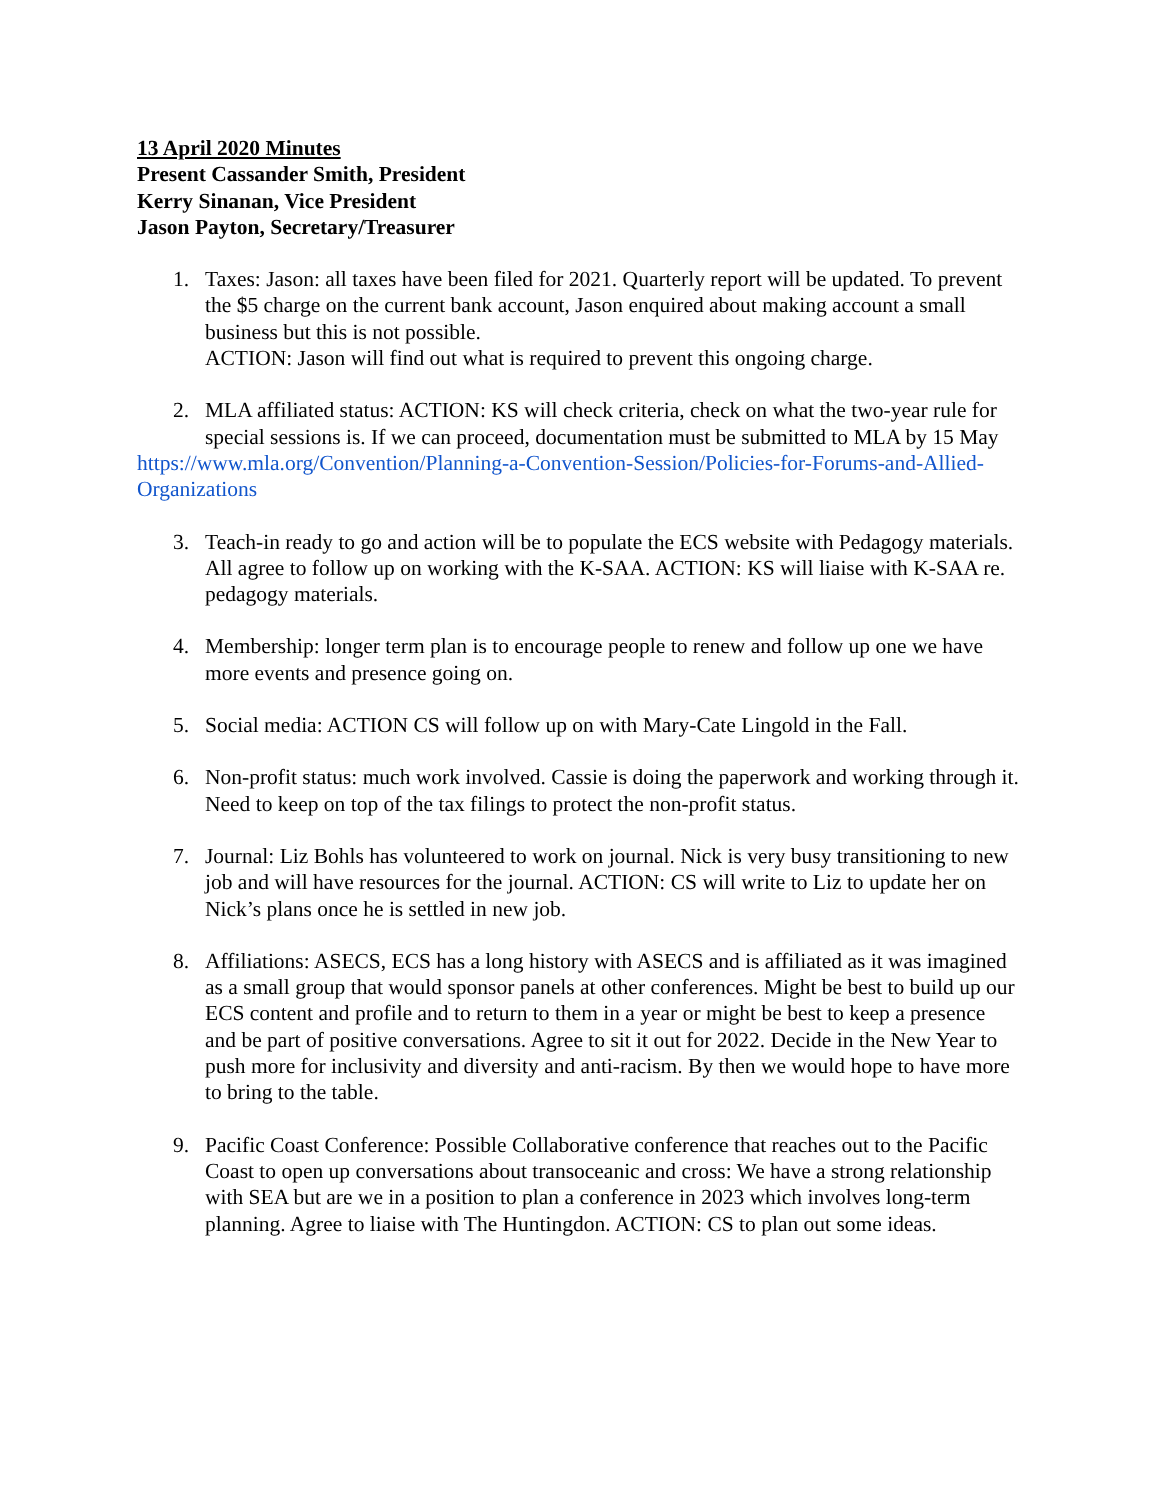13 April 2020 Minutes
Present Cassander Smith, President
Kerry Sinanan, Vice President
Jason Payton, Secretary/Treasurer
1. Taxes: Jason: all taxes have been filed for 2021. Quarterly report will be updated. To prevent the $5 charge on the current bank account, Jason enquired about making account a small business but this is not possible.
ACTION: Jason will find out what is required to prevent this ongoing charge.
2. MLA affiliated status: ACTION: KS will check criteria, check on what the two-year rule for special sessions is. If we can proceed, documentation must be submitted to MLA by 15 May
https://www.mla.org/Convention/Planning-a-Convention-Session/Policies-for-Forums-and-Allied-Organizations
3. Teach-in ready to go and action will be to populate the ECS website with Pedagogy materials. All agree to follow up on working with the K-SAA. ACTION: KS will liaise with K-SAA re. pedagogy materials.
4. Membership: longer term plan is to encourage people to renew and follow up one we have more events and presence going on.
5. Social media: ACTION CS will follow up on with Mary-Cate Lingold in the Fall.
6. Non-profit status: much work involved. Cassie is doing the paperwork and working through it. Need to keep on top of the tax filings to protect the non-profit status.
7. Journal: Liz Bohls has volunteered to work on journal. Nick is very busy transitioning to new job and will have resources for the journal. ACTION: CS will write to Liz to update her on Nick’s plans once he is settled in new job.
8. Affiliations: ASECS, ECS has a long history with ASECS and is affiliated as it was imagined as a small group that would sponsor panels at other conferences. Might be best to build up our ECS content and profile and to return to them in a year or might be best to keep a presence and be part of positive conversations. Agree to sit it out for 2022. Decide in the New Year to push more for inclusivity and diversity and anti-racism. By then we would hope to have more to bring to the table.
9. Pacific Coast Conference: Possible Collaborative conference that reaches out to the Pacific Coast to open up conversations about transoceanic and cross: We have a strong relationship with SEA but are we in a position to plan a conference in 2023 which involves long-term planning. Agree to liaise with The Huntingdon. ACTION: CS to plan out some ideas.